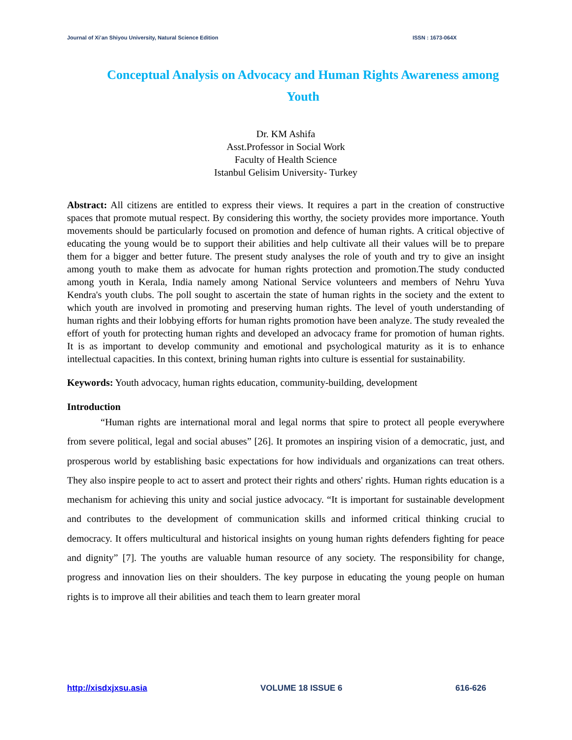Journal of Xi’an Shiyou University, Natural Science Edition ISSN : 1673-064X
Conceptual Analysis on Advocacy and Human Rights Awareness among Youth
Dr. KM Ashifa
Asst.Professor in Social Work
Faculty of Health Science
Istanbul Gelisim University- Turkey
Abstract: All citizens are entitled to express their views. It requires a part in the creation of constructive spaces that promote mutual respect. By considering this worthy, the society provides more importance. Youth movements should be particularly focused on promotion and defence of human rights. A critical objective of educating the young would be to support their abilities and help cultivate all their values will be to prepare them for a bigger and better future. The present study analyses the role of youth and try to give an insight among youth to make them as advocate for human rights protection and promotion.The study conducted among youth in Kerala, India namely among National Service volunteers and members of Nehru Yuva Kendra's youth clubs. The poll sought to ascertain the state of human rights in the society and the extent to which youth are involved in promoting and preserving human rights. The level of youth understanding of human rights and their lobbying efforts for human rights promotion have been analyze. The study revealed the effort of youth for protecting human rights and developed an advocacy frame for promotion of human rights. It is as important to develop community and emotional and psychological maturity as it is to enhance intellectual capacities. In this context, brining human rights into culture is essential for sustainability.
Keywords: Youth advocacy, human rights education, community-building, development
Introduction
“Human rights are international moral and legal norms that spire to protect all people everywhere from severe political, legal and social abuses” [26]. It promotes an inspiring vision of a democratic, just, and prosperous world by establishing basic expectations for how individuals and organizations can treat others. They also inspire people to act to assert and protect their rights and others' rights. Human rights education is a mechanism for achieving this unity and social justice advocacy. “It is important for sustainable development and contributes to the development of communication skills and informed critical thinking crucial to democracy. It offers multicultural and historical insights on young human rights defenders fighting for peace and dignity” [7]. The youths are valuable human resource of any society. The responsibility for change, progress and innovation lies on their shoulders. The key purpose in educating the young people on human rights is to improve all their abilities and teach them to learn greater moral
http://xisdxjxsu.asia VOLUME 18 ISSUE 6 616-626